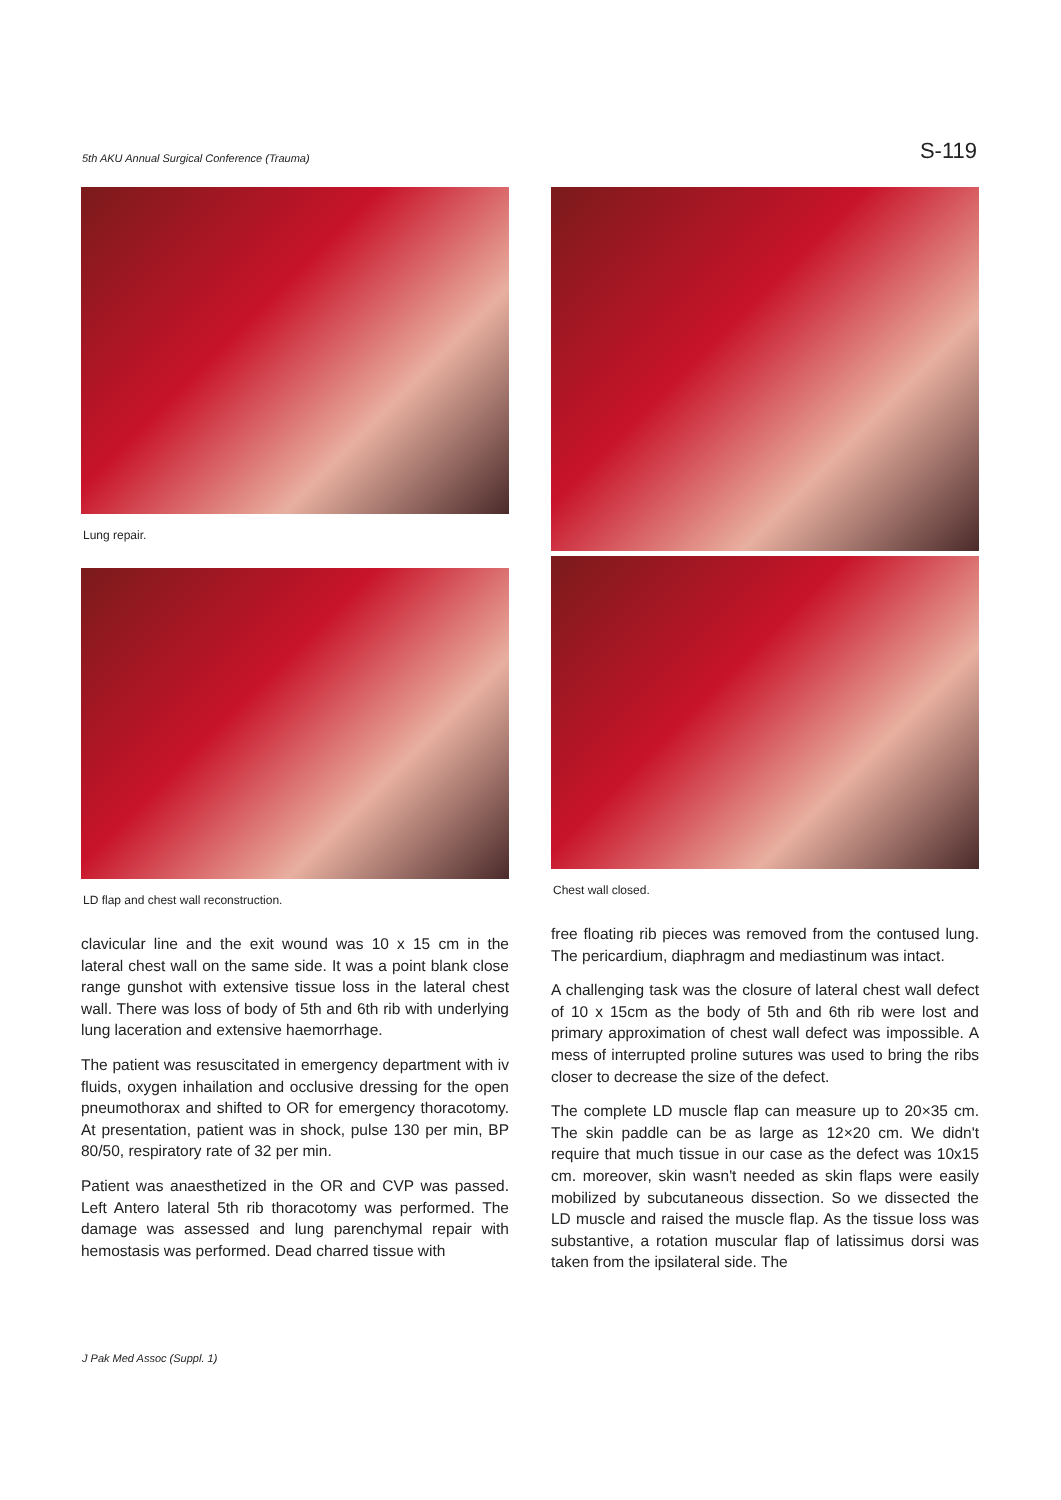5th AKU Annual Surgical Conference (Trauma) S-119
Lung repair.
LD flap and chest wall reconstruction.
clavicular line and the exit wound was 10 x 15 cm in the lateral chest wall on the same side. It was a point blank close range gunshot with extensive tissue loss in the lateral chest wall. There was loss of body of 5th and 6th rib with underlying lung laceration and extensive haemorrhage.
The patient was resuscitated in emergency department with iv fluids, oxygen inhailation and occlusive dressing for the open pneumothorax and shifted to OR for emergency thoracotomy. At presentation, patient was in shock, pulse 130 per min, BP 80/50, respiratory rate of 32 per min.
Patient was anaesthetized in the OR and CVP was passed. Left Antero lateral 5th rib thoracotomy was performed. The damage was assessed and lung parenchymal repair with hemostasis was performed. Dead charred tissue with
Chest wall closed.
free floating rib pieces was removed from the contused lung. The pericardium, diaphragm and mediastinum was intact.
A challenging task was the closure of lateral chest wall defect of 10 x 15cm as the body of 5th and 6th rib were lost and primary approximation of chest wall defect was impossible. A mess of interrupted proline sutures was used to bring the ribs closer to decrease the size of the defect.
The complete LD muscle flap can measure up to 20×35 cm. The skin paddle can be as large as 12×20 cm. We didn't require that much tissue in our case as the defect was 10x15 cm. moreover, skin wasn't needed as skin flaps were easily mobilized by subcutaneous dissection. So we dissected the LD muscle and raised the muscle flap. As the tissue loss was substantive, a rotation muscular flap of latissimus dorsi was taken from the ipsilateral side. The
J Pak Med Assoc (Suppl. 1)